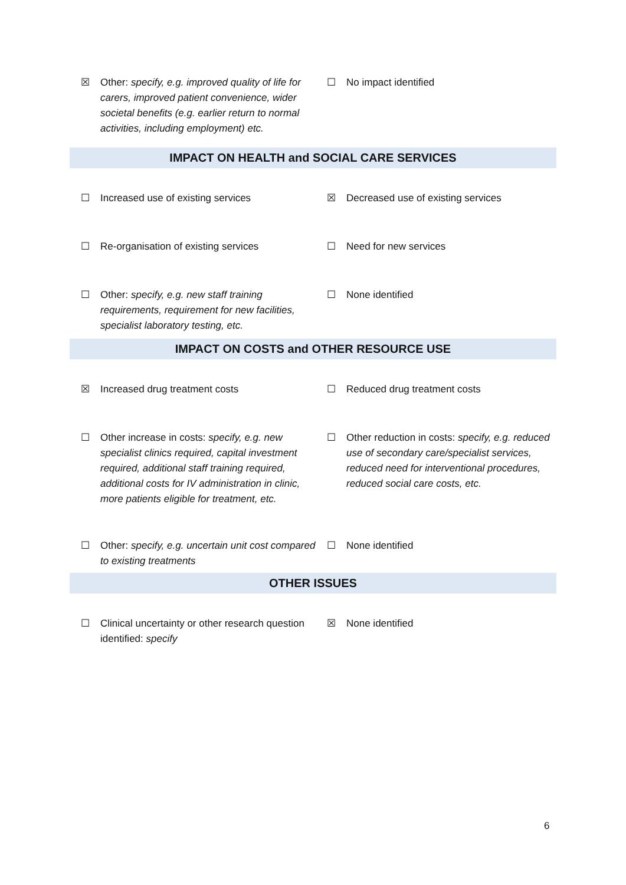☒ Other: specify, e.g. improved quality of life for carers, improved patient convenience, wider societal benefits (e.g. earlier return to normal activities, including employment) etc.
☐ No impact identified
IMPACT ON HEALTH and SOCIAL CARE SERVICES
☐ Increased use of existing services ☒ Decreased use of existing services
☐ Re-organisation of existing services ☐ Need for new services
☐ Other: specify, e.g. new staff training requirements, requirement for new facilities, specialist laboratory testing, etc.
☐ None identified
IMPACT ON COSTS and OTHER RESOURCE USE
☒ Increased drug treatment costs ☐ Reduced drug treatment costs
☐ Other increase in costs: specify, e.g. new specialist clinics required, capital investment required, additional staff training required, additional costs for IV administration in clinic, more patients eligible for treatment, etc.
☐ Other reduction in costs: specify, e.g. reduced use of secondary care/specialist services, reduced need for interventional procedures, reduced social care costs, etc.
☐ Other: specify, e.g. uncertain unit cost compared to existing treatments
☐ None identified
OTHER ISSUES
☐ Clinical uncertainty or other research question identified: specify
☒ None identified
6